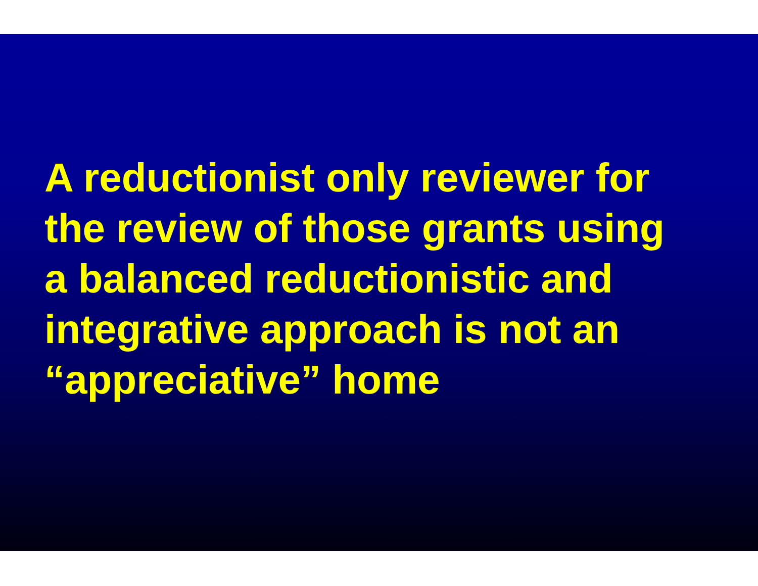A reductionist only reviewer for
the review of those grants using
a balanced reductionistic and
integrative approach is not an
“appreciative” home